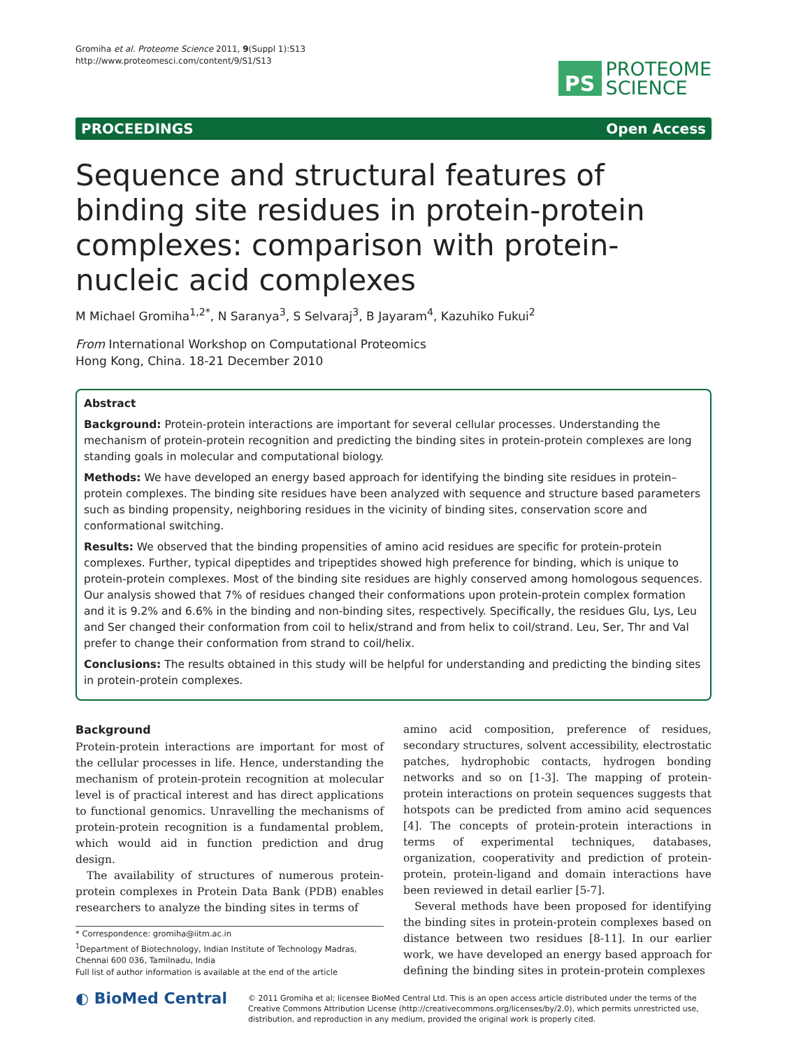Gromiha et al. Proteome Science 2011, 9(Suppl 1):S13
http://www.proteomesci.com/content/9/S1/S13
PS
PROTEOME
SCIENCE
PROCEEDINGS Open Access
Sequence and structural features of binding site residues in protein-protein complexes: comparison with protein-nucleic acid complexes
M Michael Gromiha<sup>1,2*</sup>, N Saranya<sup>3</sup>, S Selvaraj<sup>3</sup>, B Jayaram<sup>4</sup>, Kazuhiko Fukui<sup>2</sup>
From International Workshop on Computational Proteomics
Hong Kong, China. 18-21 December 2010
Abstract
Background: Protein-protein interactions are important for several cellular processes. Understanding the mechanism of protein-protein recognition and predicting the binding sites in protein-protein complexes are long standing goals in molecular and computational biology.
Methods: We have developed an energy based approach for identifying the binding site residues in protein–protein complexes. The binding site residues have been analyzed with sequence and structure based parameters such as binding propensity, neighboring residues in the vicinity of binding sites, conservation score and conformational switching.
Results: We observed that the binding propensities of amino acid residues are specific for protein-protein complexes. Further, typical dipeptides and tripeptides showed high preference for binding, which is unique to protein-protein complexes. Most of the binding site residues are highly conserved among homologous sequences. Our analysis showed that 7% of residues changed their conformations upon protein-protein complex formation and it is 9.2% and 6.6% in the binding and non-binding sites, respectively. Specifically, the residues Glu, Lys, Leu and Ser changed their conformation from coil to helix/strand and from helix to coil/strand. Leu, Ser, Thr and Val prefer to change their conformation from strand to coil/helix.
Conclusions: The results obtained in this study will be helpful for understanding and predicting the binding sites in protein-protein complexes.
Background
Protein-protein interactions are important for most of the cellular processes in life. Hence, understanding the mechanism of protein-protein recognition at molecular level is of practical interest and has direct applications to functional genomics. Unravelling the mechanisms of protein-protein recognition is a fundamental problem, which would aid in function prediction and drug design.
The availability of structures of numerous protein-protein complexes in Protein Data Bank (PDB) enables researchers to analyze the binding sites in terms of
* Correspondence: gromiha@iitm.ac.in
<sup>1</sup> Department of Biotechnology, Indian Institute of Technology Madras, Chennai 600 036, Tamilnadu, India
Full list of author information is available at the end of the article
amino acid composition, preference of residues, secondary structures, solvent accessibility, electrostatic patches, hydrophobic contacts, hydrogen bonding networks and so on [1-3]. The mapping of protein-protein interactions on protein sequences suggests that hotspots can be predicted from amino acid sequences [4]. The concepts of protein-protein interactions in terms of experimental techniques, databases, organization, cooperativity and prediction of protein-protein, protein-ligand and domain interactions have been reviewed in detail earlier [5-7].
Several methods have been proposed for identifying the binding sites in protein-protein complexes based on distance between two residues [8-11]. In our earlier work, we have developed an energy based approach for defining the binding sites in protein-protein complexes
◐ BioMed Central
© 2011 Gromiha et al; licensee BioMed Central Ltd. This is an open access article distributed under the terms of the Creative Commons Attribution License (http://creativecommons.org/licenses/by/2.0), which permits unrestricted use, distribution, and reproduction in any medium, provided the original work is properly cited.